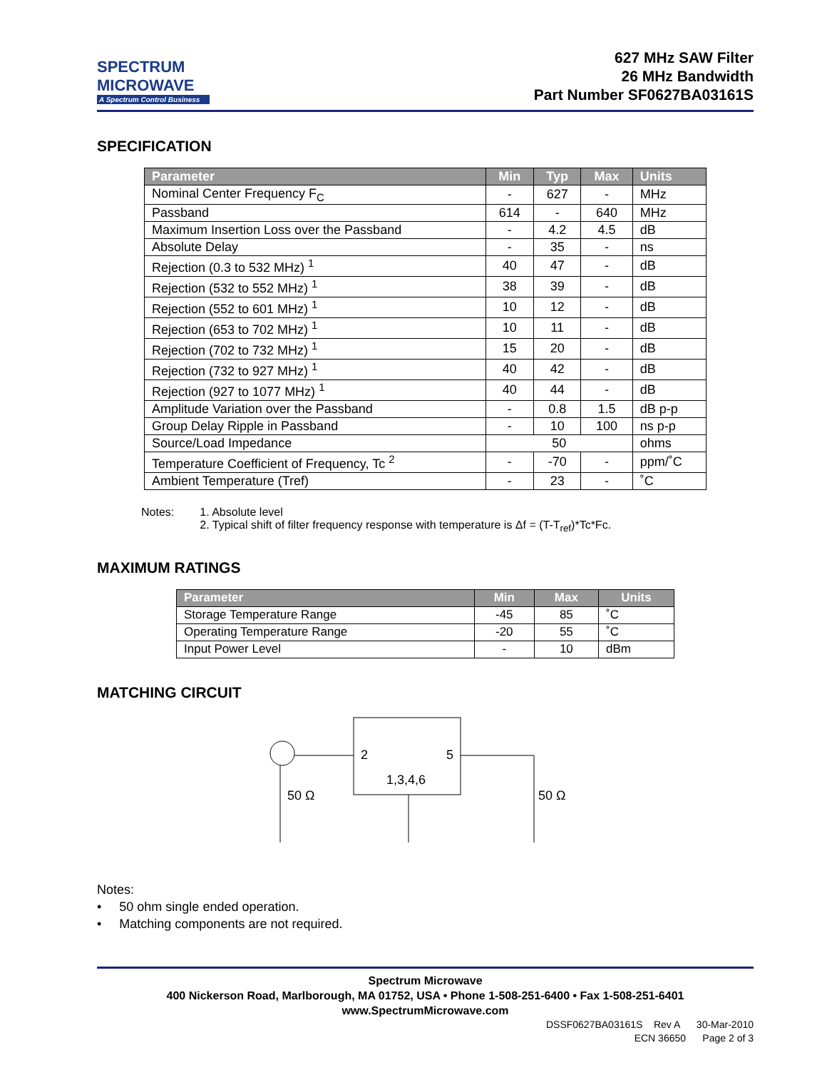SPECTRUM
MICROWAVE
A Spectrum Control Business
627 MHz SAW Filter
26 MHz Bandwidth
Part Number SF0627BA03161S
SPECIFICATION
| Parameter | Min | Typ | Max | Units |
| --- | --- | --- | --- | --- |
| Nominal Center Frequency F<sub>C</sub> | - | 627 | - | MHz |
| Passband | 614 | - | 640 | MHz |
| Maximum Insertion Loss over the Passband | - | 4.2 | 4.5 | dB |
| Absolute Delay | - | 35 | - | ns |
| Rejection (0.3 to 532 MHz) <sup>1</sup> | 40 | 47 | - | dB |
| Rejection (532 to 552 MHz) <sup>1</sup> | 38 | 39 | - | dB |
| Rejection (552 to 601 MHz) <sup>1</sup> | 10 | 12 | - | dB |
| Rejection (653 to 702 MHz) <sup>1</sup> | 10 | 11 | - | dB |
| Rejection (702 to 732 MHz) <sup>1</sup> | 15 | 20 | - | dB |
| Rejection (732 to 927 MHz) <sup>1</sup> | 40 | 42 | - | dB |
| Rejection (927 to 1077 MHz) <sup>1</sup> | 40 | 44 | - | dB |
| Amplitude Variation over the Passband | - | 0.8 | 1.5 | dB p-p |
| Group Delay Ripple in Passband | - | 10 | 100 | ns p-p |
| Source/Load Impedance | 50 | | | ohms |
| Temperature Coefficient of Frequency, Tc <sup>2</sup> | - | -70 | - | ppm/˚C |
| Ambient Temperature (Tref) | - | 23 | - | ˚C |
Notes: 1. Absolute level
2. Typical shift of filter frequency response with temperature is Δf = (T-T<sub>ref</sub>)*Tc*Fc.
MAXIMUM RATINGS
| Parameter | Min | Max | Units |
| --- | --- | --- | --- |
| Storage Temperature Range | -45 | 85 | ˚C |
| Operating Temperature Range | -20 | 55 | ˚C |
| Input Power Level | - | 10 | dBm |
MATCHING CIRCUIT
2
5
1,3,4,6
50 Ω
50 Ω
Notes:
• 50 ohm single ended operation.
• Matching components are not required.
Spectrum Microwave
400 Nickerson Road, Marlborough, MA 01752, USA • Phone 1-508-251-6400 • Fax 1-508-251-6401
www.SpectrumMicrowave.com
DSSF0627BA03161S Rev A 30-Mar-2010
ECN 36650 Page 2 of 3